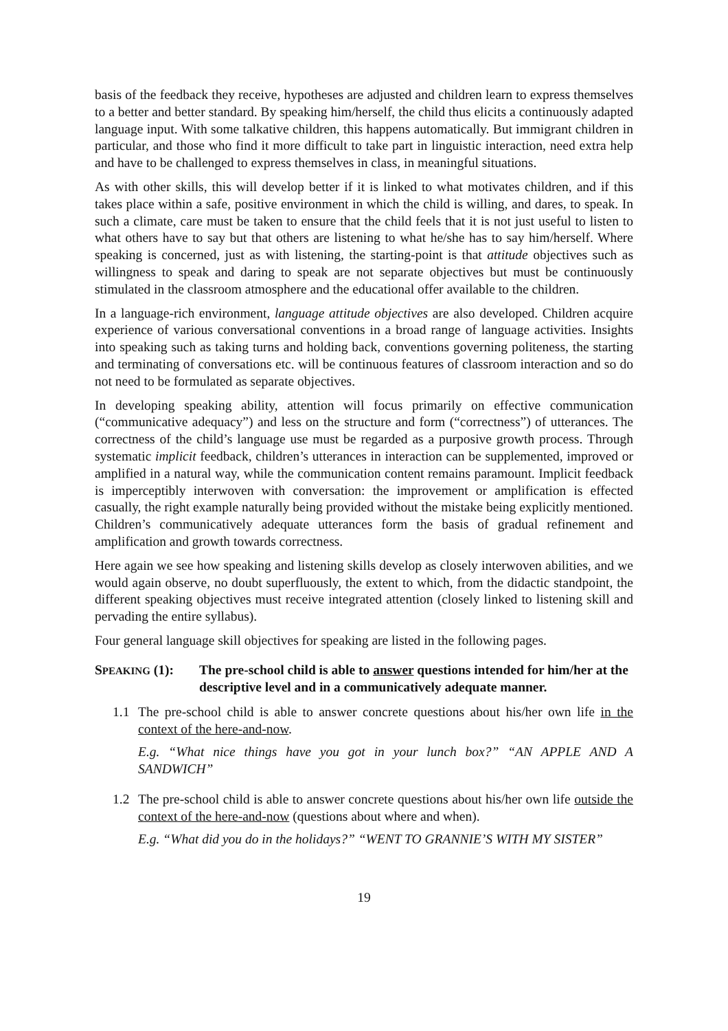basis of the feedback they receive, hypotheses are adjusted and children learn to express themselves to a better and better standard. By speaking him/herself, the child thus elicits a continuously adapted language input. With some talkative children, this happens automatically. But immigrant children in particular, and those who find it more difficult to take part in linguistic interaction, need extra help and have to be challenged to express themselves in class, in meaningful situations.
As with other skills, this will develop better if it is linked to what motivates children, and if this takes place within a safe, positive environment in which the child is willing, and dares, to speak. In such a climate, care must be taken to ensure that the child feels that it is not just useful to listen to what others have to say but that others are listening to what he/she has to say him/herself. Where speaking is concerned, just as with listening, the starting-point is that attitude objectives such as willingness to speak and daring to speak are not separate objectives but must be continuously stimulated in the classroom atmosphere and the educational offer available to the children.
In a language-rich environment, language attitude objectives are also developed. Children acquire experience of various conversational conventions in a broad range of language activities. Insights into speaking such as taking turns and holding back, conventions governing politeness, the starting and terminating of conversations etc. will be continuous features of classroom interaction and so do not need to be formulated as separate objectives.
In developing speaking ability, attention will focus primarily on effective communication (“communicative adequacy”) and less on the structure and form (“correctness”) of utterances. The correctness of the child’s language use must be regarded as a purposive growth process. Through systematic implicit feedback, children’s utterances in interaction can be supplemented, improved or amplified in a natural way, while the communication content remains paramount. Implicit feedback is imperceptibly interwoven with conversation: the improvement or amplification is effected casually, the right example naturally being provided without the mistake being explicitly mentioned. Children’s communicatively adequate utterances form the basis of gradual refinement and amplification and growth towards correctness.
Here again we see how speaking and listening skills develop as closely interwoven abilities, and we would again observe, no doubt superfluously, the extent to which, from the didactic standpoint, the different speaking objectives must receive integrated attention (closely linked to listening skill and pervading the entire syllabus).
Four general language skill objectives for speaking are listed in the following pages.
SPEAKING (1):
The pre-school child is able to answer questions intended for him/her at the descriptive level and in a communicatively adequate manner.
1.1 The pre-school child is able to answer concrete questions about his/her own life in the context of the here-and-now.
E.g. “What nice things have you got in your lunch box?” “AN APPLE AND A SANDWICH”
1.2 The pre-school child is able to answer concrete questions about his/her own life outside the context of the here-and-now (questions about where and when).
E.g. “What did you do in the holidays?” “WENT TO GRANNIE’S WITH MY SISTER”
19